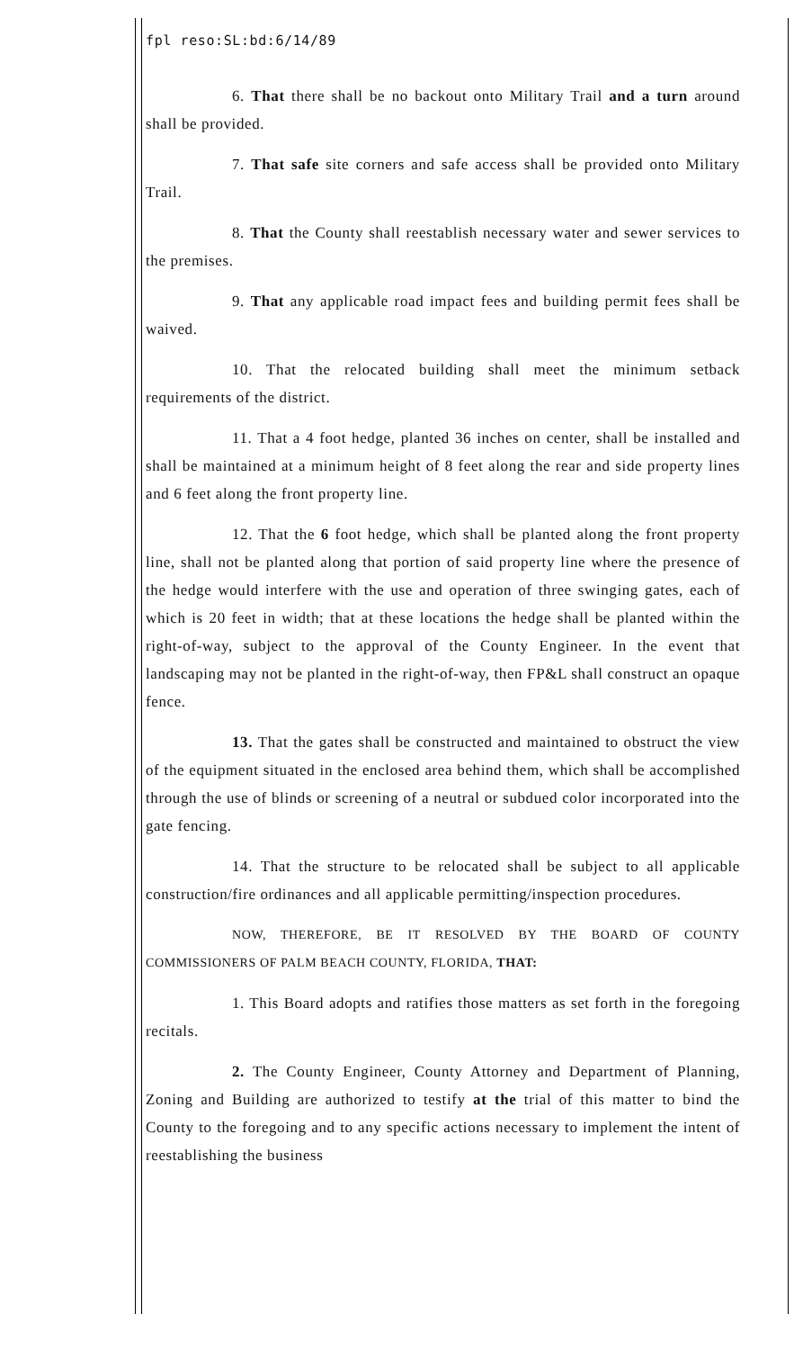fpl reso:SL:bd:6/14/89
6. That there shall be no backout onto Military Trail and a turn around shall be provided.
7. That safe site corners and safe access shall be provided onto Military Trail.
8. That the County shall reestablish necessary water and sewer services to the premises.
9. That any applicable road impact fees and building permit fees shall be waived.
10. That the relocated building shall meet the minimum setback requirements of the district.
11. That a 4 foot hedge, planted 36 inches on center, shall be installed and shall be maintained at a minimum height of 8 feet along the rear and side property lines and 6 feet along the front property line.
12. That the 6 foot hedge, which shall be planted along the front property line, shall not be planted along that portion of said property line where the presence of the hedge would interfere with the use and operation of three swinging gates, each of which is 20 feet in width; that at these locations the hedge shall be planted within the right-of-way, subject to the approval of the County Engineer. In the event that landscaping may not be planted in the right-of-way, then FP&L shall construct an opaque fence.
13. That the gates shall be constructed and maintained to obstruct the view of the equipment situated in the enclosed area behind them, which shall be accomplished through the use of blinds or screening of a neutral or subdued color incorporated into the gate fencing.
14. That the structure to be relocated shall be subject to all applicable construction/fire ordinances and all applicable permitting/inspection procedures.
NOW, THEREFORE, BE IT RESOLVED BY THE BOARD OF COUNTY COMMISSIONERS OF PALM BEACH COUNTY, FLORIDA, THAT:
1. This Board adopts and ratifies those matters as set forth in the foregoing recitals.
2. The County Engineer, County Attorney and Department of Planning, Zoning and Building are authorized to testify at the trial of this matter to bind the County to the foregoing and to any specific actions necessary to implement the intent of reestablishing the business